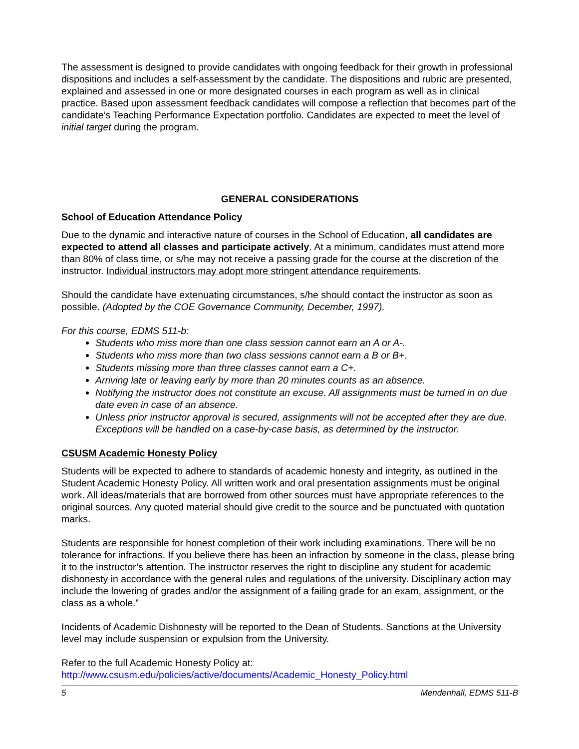The assessment is designed to provide candidates with ongoing feedback for their growth in professional dispositions and includes a self-assessment by the candidate. The dispositions and rubric are presented, explained and assessed in one or more designated courses in each program as well as in clinical practice. Based upon assessment feedback candidates will compose a reflection that becomes part of the candidate’s Teaching Performance Expectation portfolio. Candidates are expected to meet the level of initial target during the program.
GENERAL CONSIDERATIONS
School of Education Attendance Policy
Due to the dynamic and interactive nature of courses in the School of Education, all candidates are expected to attend all classes and participate actively. At a minimum, candidates must attend more than 80% of class time, or s/he may not receive a passing grade for the course at the discretion of the instructor. Individual instructors may adopt more stringent attendance requirements.
Should the candidate have extenuating circumstances, s/he should contact the instructor as soon as possible. (Adopted by the COE Governance Community, December, 1997).
For this course, EDMS 511-b:
Students who miss more than one class session cannot earn an A or A-.
Students who miss more than two class sessions cannot earn a B or B+.
Students missing more than three classes cannot earn a C+.
Arriving late or leaving early by more than 20 minutes counts as an absence.
Notifying the instructor does not constitute an excuse. All assignments must be turned in on due date even in case of an absence.
Unless prior instructor approval is secured, assignments will not be accepted after they are due. Exceptions will be handled on a case-by-case basis, as determined by the instructor.
CSUSM Academic Honesty Policy
Students will be expected to adhere to standards of academic honesty and integrity, as outlined in the Student Academic Honesty Policy. All written work and oral presentation assignments must be original work. All ideas/materials that are borrowed from other sources must have appropriate references to the original sources. Any quoted material should give credit to the source and be punctuated with quotation marks.
Students are responsible for honest completion of their work including examinations. There will be no tolerance for infractions. If you believe there has been an infraction by someone in the class, please bring it to the instructor’s attention. The instructor reserves the right to discipline any student for academic dishonesty in accordance with the general rules and regulations of the university. Disciplinary action may include the lowering of grades and/or the assignment of a failing grade for an exam, assignment, or the class as a whole.”
Incidents of Academic Dishonesty will be reported to the Dean of Students. Sanctions at the University level may include suspension or expulsion from the University.
Refer to the full Academic Honesty Policy at:
http://www.csusm.edu/policies/active/documents/Academic_Honesty_Policy.html
5 Mendenhall, EDMS 511-B